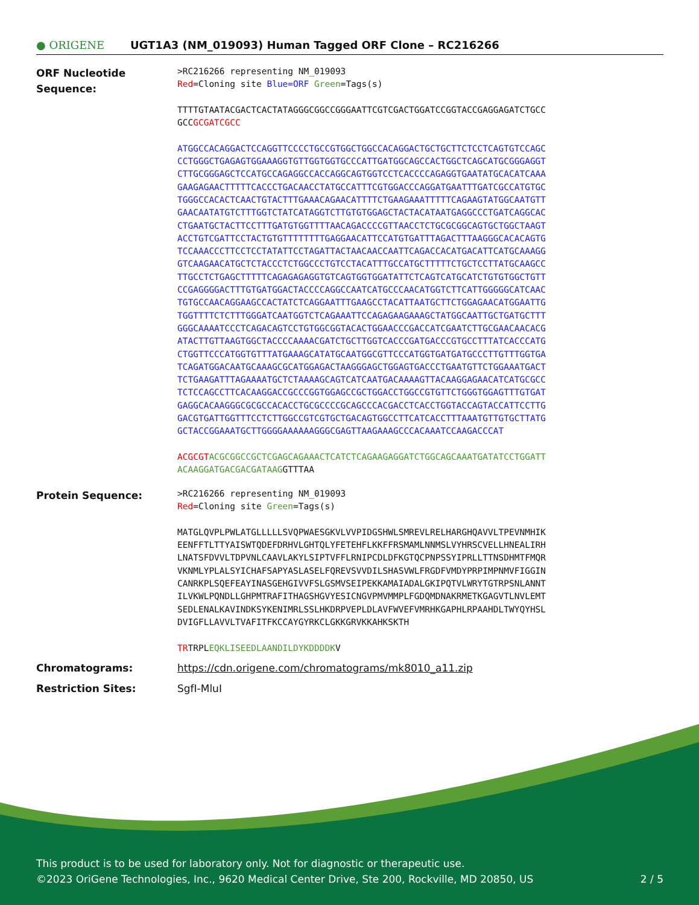● ORIGENE
UGT1A3 (NM_019093) Human Tagged ORF Clone – RC216266
ORF Nucleotide
Sequence:
>RC216266 representing NM_019093 Red=Cloning site Blue=ORF Green=Tags(s) TTTTGTAATACGACTCACTATAGGGCGGCCGGGAATTCGTCGACTGGATCCGGTACCGAGGAGATCTGCC GCCGCGATCGCC ATGGCCACAGGACTCCAGGTTCCCCTGCCGTGGCTGGCCACAGGACTGCTGCTTCTCCTCAGTGTCCAGC CCTGGGCTGAGAGTGGAAAGGTGTTGGTGGTGCCCATTGATGGCAGCCACTGGCTCAGCATGCGGGAGGT CTTGCGGGAGCTCCATGCCAGAGGCCACCAGGCAGTGGTCCTCACCCCAGAGGTGAATATGCACATCAAA GAAGAGAACTTTTTCACCCTGACAACCTATGCCATTTCGTGGACCCAGGATGAATTTGATCGCCATGTGC TGGGCCACACTCAACTGTACTTTGAAACAGAACATTTTCTGAAGAAATTTTTCAGAAGTATGGCAATGTT GAACAATATGTCTTTGGTCTATCATAGGTCTTGTGTGGAGCTACTACATAATGAGGCCCTGATCAGGCAC CTGAATGCTACTTCCTTTGATGTGGTTTTAACAGACCCCGTTAACCTCTGCGCGGCAGTGCTGGCTAAGT ACCTGTCGATTCCTACTGTGTTTTTTTTGAGGAACATTCCATGTGATTTAGACTTTAAGGGCACACAGTG TCCAAACCCTTCCTCCTATATTCCTAGATTACTAACAACCAATTCAGACCACATGACATTCATGCAAAGG GTCAAGAACATGCTCTACCCTCTGGCCCTGTCCTACATTTGCCATGCTTTTTCTGCTCCTTATGCAAGCC TTGCCTCTGAGCTTTTTCAGAGAGAGGTGTCAGTGGTGGATATTCTCAGTCATGCATCTGTGTGGCTGTT CCGAGGGGACTTTGTGATGGACTACCCCAGGCCAATCATGCCCAACATGGTCTTCATTGGGGGCATCAAC TGTGCCAACAGGAAGCCACTATCTCAGGAATTTGAAGCCTACATTAATGCTTCTGGAGAACATGGAATTG TGGTTTTCTCTTTGGGATCAATGGTCTCAGAAATTCCAGAGAAGAAAGCTATGGCAATTGCTGATGCTTT GGGCAAAATCCCTCAGACAGTCCTGTGGCGGTACACTGGAACCCGACCATCGAATCTTGCGAACAACACG ATACTTGTTAAGTGGCTACCCCAAAACGATCTGCTTGGTCACCCGATGACCCGTGCCTTTATCACCCATG CTGGTTCCCATGGTGTTTATGAAAGCATATGCAATGGCGTTCCCATGGTGATGATGCCCTTGTTTGGTGA TCAGATGGACAATGCAAAGCGCATGGAGACTAAGGGAGCTGGAGTGACCCTGAATGTTCTGGAAATGACT TCTGAAGATTTAGAAAATGCTCTAAAAGCAGTCATCAATGACAAAAGTTACAAGGAGAACATCATGCGCC TCTCCAGCCTTCACAAGGACCGCCCGGTGGAGCCGCTGGACCTGGCCGTGTTCTGGGTGGAGTTTGTGAT GAGGCACAAGGGCGCGCCACACCTGCGCCCCGCAGCCCACGACCTCACCTGGTACCAGTACCATTCCTTG GACGTGATTGGTTTCCTCTTGGCCGTCGTGCTGACAGTGGCCTTCATCACCTTTAAATGTTGTGCTTATG GCTACCGGAAATGCTTGGGGAAAAAAGGGCGAGTTAAGAAAGCCCACAAATCCAAGACCCAT ACGCGT ACGCGGCCGCTCGAGCAGAAACTCATCTCAGAAGAGGATCTGGCAGCAAATGATATCCTGGATT ACAAGGATGACGACGATAAGGTTTAA
Protein Sequence:
>RC216266 representing NM_019093 Red=Cloning site Green=Tags(s) MATGLQVPLPWLATGLLLLLSVQPWAESGKVLVVPIDGSHWLSMREVLRELHARGHQAVVLTPEVNMHIK EENFFTLTTYAISWTQDEFDRHVLGHTQLYFETEHFLKKFFRSMAMLNNMSLVYHRSCVELLHNEALIRH LNATSFDVVLTDPVNLCAAVLAKYLSIPTVFFLRNIPCDLDFKGTQCPNPSSYIPRLLTTNSDHMTFMQR VKNMLYPLALSYICHAFSAPYASLASELFQREVSVVDILSHASVWLFRGDFVMDYPRPIMPNMVFIGGIN CANRKPLSQEFEAYINASGEHGIVVFSLGSMVSEIPEKKAMAIADALGKIPQTVLWRYTGTRPSNLANNT ILVKWLPQNDLLGHPMTRAFITHAGSHGVYESICNGVPMVMMPLFGDQMDNAKRMETKGAGVTLNVLEMT SEDLENALKAVINDKSYKENIMRLSSLHKDRPVEPLDLAVFWVEFVMRHKGAPHLRPAAHDLTWYQYHSL DVIGFLLAVVLTVAFITFKCCAYGYRKCLGKKGRVKKAHKSKTH TRTRPLEQKLISEEDLAANDILDYKDDDDKV
Chromatograms: https://cdn.origene.com/chromatograms/mk8010_a11.zip
Restriction Sites: SgfI-MluI
This product is to be used for laboratory only. Not for diagnostic or therapeutic use.
©2023 OriGene Technologies, Inc., 9620 Medical Center Drive, Ste 200, Rockville, MD 20850, US 2 / 5